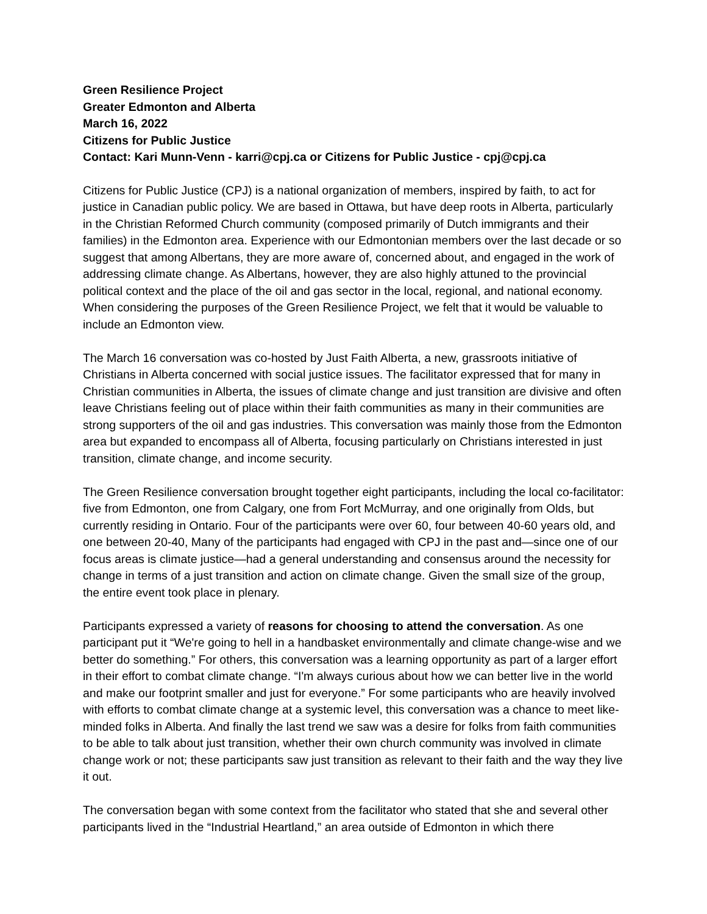Green Resilience Project
Greater Edmonton and Alberta
March 16, 2022
Citizens for Public Justice
Contact: Kari Munn-Venn - karri@cpj.ca or Citizens for Public Justice - cpj@cpj.ca
Citizens for Public Justice (CPJ) is a national organization of members, inspired by faith, to act for justice in Canadian public policy. We are based in Ottawa, but have deep roots in Alberta, particularly in the Christian Reformed Church community (composed primarily of Dutch immigrants and their families) in the Edmonton area. Experience with our Edmontonian members over the last decade or so suggest that among Albertans, they are more aware of, concerned about, and engaged in the work of addressing climate change. As Albertans, however, they are also highly attuned to the provincial political context and the place of the oil and gas sector in the local, regional, and national economy. When considering the purposes of the Green Resilience Project, we felt that it would be valuable to include an Edmonton view.
The March 16 conversation was co-hosted by Just Faith Alberta, a new, grassroots initiative of Christians in Alberta concerned with social justice issues. The facilitator expressed that for many in Christian communities in Alberta, the issues of climate change and just transition are divisive and often leave Christians feeling out of place within their faith communities as many in their communities are strong supporters of the oil and gas industries. This conversation was mainly those from the Edmonton area but expanded to encompass all of Alberta, focusing particularly on Christians interested in just transition, climate change, and income security.
The Green Resilience conversation brought together eight participants, including the local co-facilitator: five from Edmonton, one from Calgary, one from Fort McMurray, and one originally from Olds, but currently residing in Ontario. Four of the participants were over 60, four between 40-60 years old, and one between 20-40, Many of the participants had engaged with CPJ in the past and—since one of our focus areas is climate justice—had a general understanding and consensus around the necessity for change in terms of a just transition and action on climate change. Given the small size of the group, the entire event took place in plenary.
Participants expressed a variety of reasons for choosing to attend the conversation. As one participant put it “We're going to hell in a handbasket environmentally and climate change-wise and we better do something.” For others, this conversation was a learning opportunity as part of a larger effort in their effort to combat climate change. “I'm always curious about how we can better live in the world and make our footprint smaller and just for everyone.” For some participants who are heavily involved with efforts to combat climate change at a systemic level, this conversation was a chance to meet like-minded folks in Alberta. And finally the last trend we saw was a desire for folks from faith communities to be able to talk about just transition, whether their own church community was involved in climate change work or not; these participants saw just transition as relevant to their faith and the way they live it out.
The conversation began with some context from the facilitator who stated that she and several other participants lived in the “Industrial Heartland,” an area outside of Edmonton in which there